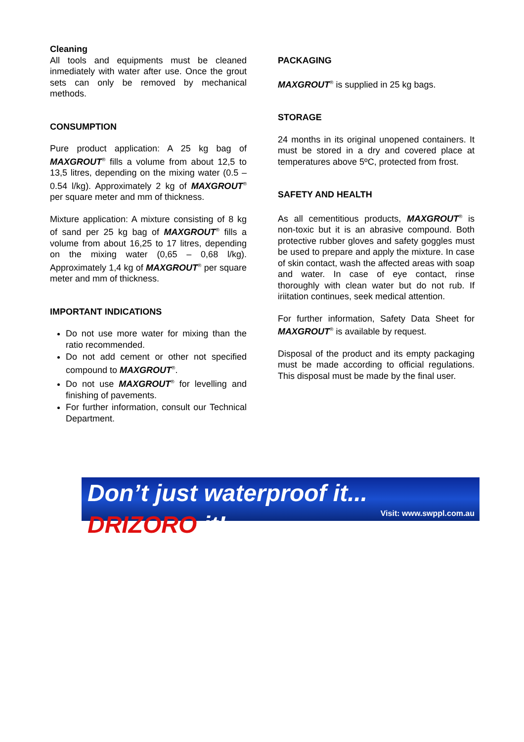Cleaning
All tools and equipments must be cleaned inmediately with water after use. Once the grout sets can only be removed by mechanical methods.
CONSUMPTION
Pure product application: A 25 kg bag of MAXGROUT<sup>®</sup> fills a volume from about 12,5 to 13,5 litres, depending on the mixing water (0.5 – 0.54 l/kg). Approximately 2 kg of MAXGROUT<sup>®</sup> per square meter and mm of thickness.
Mixture application: A mixture consisting of 8 kg of sand per 25 kg bag of MAXGROUT<sup>®</sup> fills a volume from about 16,25 to 17 litres, depending on the mixing water (0,65 – 0,68 l/kg). Approximately 1,4 kg of MAXGROUT<sup>®</sup> per square meter and mm of thickness.
IMPORTANT INDICATIONS
Do not use more water for mixing than the ratio recommended.
Do not add cement or other not specified compound to MAXGROUT<sup>®</sup>.
Do not use MAXGROUT<sup>®</sup> for levelling and finishing of pavements.
For further information, consult our Technical Department.
PACKAGING
MAXGROUT<sup>®</sup> is supplied in 25 kg bags.
STORAGE
24 months in its original unopened containers. It must be stored in a dry and covered place at temperatures above 5ºC, protected from frost.
SAFETY AND HEALTH
As all cementitious products, MAXGROUT<sup>®</sup> is non-toxic but it is an abrasive compound. Both protective rubber gloves and safety goggles must be used to prepare and apply the mixture. In case of skin contact, wash the affected areas with soap and water. In case of eye contact, rinse thoroughly with clean water but do not rub. If iriitation continues, seek medical attention.
For further information, Safety Data Sheet for MAXGROUT<sup>®</sup> is available by request.
Disposal of the product and its empty packaging must be made according to official regulations. This disposal must be made by the final user.
Don’t just waterproof it... DRIZORO it!
Visit: www.swppl.com.au